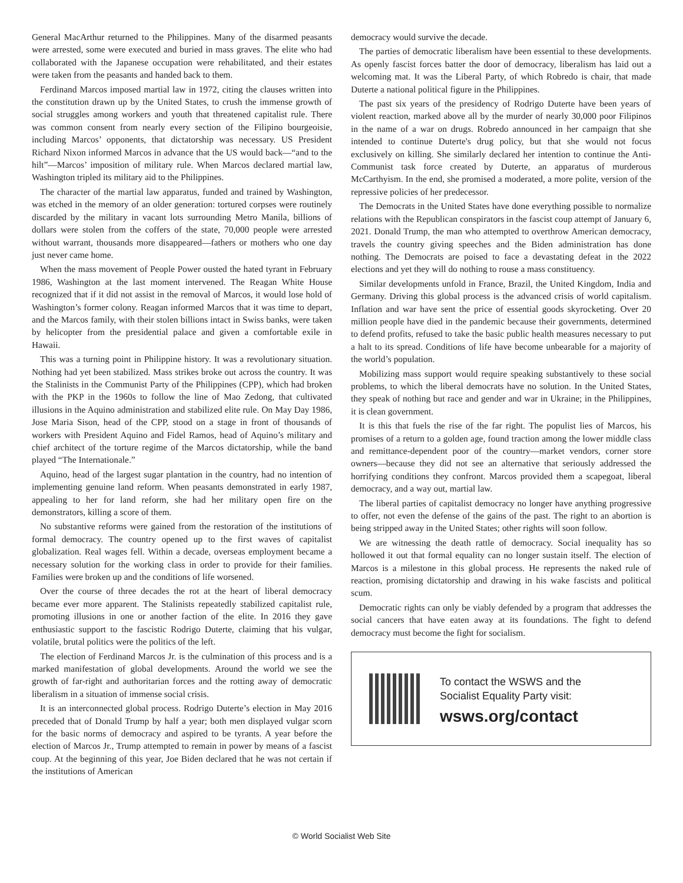General MacArthur returned to the Philippines. Many of the disarmed peasants were arrested, some were executed and buried in mass graves. The elite who had collaborated with the Japanese occupation were rehabilitated, and their estates were taken from the peasants and handed back to them.
Ferdinand Marcos imposed martial law in 1972, citing the clauses written into the constitution drawn up by the United States, to crush the immense growth of social struggles among workers and youth that threatened capitalist rule. There was common consent from nearly every section of the Filipino bourgeoisie, including Marcos’ opponents, that dictatorship was necessary. US President Richard Nixon informed Marcos in advance that the US would back—“and to the hilt”—Marcos’ imposition of military rule. When Marcos declared martial law, Washington tripled its military aid to the Philippines.
The character of the martial law apparatus, funded and trained by Washington, was etched in the memory of an older generation: tortured corpses were routinely discarded by the military in vacant lots surrounding Metro Manila, billions of dollars were stolen from the coffers of the state, 70,000 people were arrested without warrant, thousands more disappeared—fathers or mothers who one day just never came home.
When the mass movement of People Power ousted the hated tyrant in February 1986, Washington at the last moment intervened. The Reagan White House recognized that if it did not assist in the removal of Marcos, it would lose hold of Washington’s former colony. Reagan informed Marcos that it was time to depart, and the Marcos family, with their stolen billions intact in Swiss banks, were taken by helicopter from the presidential palace and given a comfortable exile in Hawaii.
This was a turning point in Philippine history. It was a revolutionary situation. Nothing had yet been stabilized. Mass strikes broke out across the country. It was the Stalinists in the Communist Party of the Philippines (CPP), which had broken with the PKP in the 1960s to follow the line of Mao Zedong, that cultivated illusions in the Aquino administration and stabilized elite rule. On May Day 1986, Jose Maria Sison, head of the CPP, stood on a stage in front of thousands of workers with President Aquino and Fidel Ramos, head of Aquino’s military and chief architect of the torture regime of the Marcos dictatorship, while the band played “The Internationale.”
Aquino, head of the largest sugar plantation in the country, had no intention of implementing genuine land reform. When peasants demonstrated in early 1987, appealing to her for land reform, she had her military open fire on the demonstrators, killing a score of them.
No substantive reforms were gained from the restoration of the institutions of formal democracy. The country opened up to the first waves of capitalist globalization. Real wages fell. Within a decade, overseas employment became a necessary solution for the working class in order to provide for their families. Families were broken up and the conditions of life worsened.
Over the course of three decades the rot at the heart of liberal democracy became ever more apparent. The Stalinists repeatedly stabilized capitalist rule, promoting illusions in one or another faction of the elite. In 2016 they gave enthusiastic support to the fascistic Rodrigo Duterte, claiming that his vulgar, volatile, brutal politics were the politics of the left.
The election of Ferdinand Marcos Jr. is the culmination of this process and is a marked manifestation of global developments. Around the world we see the growth of far-right and authoritarian forces and the rotting away of democratic liberalism in a situation of immense social crisis.
It is an interconnected global process. Rodrigo Duterte’s election in May 2016 preceded that of Donald Trump by half a year; both men displayed vulgar scorn for the basic norms of democracy and aspired to be tyrants. A year before the election of Marcos Jr., Trump attempted to remain in power by means of a fascist coup. At the beginning of this year, Joe Biden declared that he was not certain if the institutions of American
democracy would survive the decade.
The parties of democratic liberalism have been essential to these developments. As openly fascist forces batter the door of democracy, liberalism has laid out a welcoming mat. It was the Liberal Party, of which Robredo is chair, that made Duterte a national political figure in the Philippines.
The past six years of the presidency of Rodrigo Duterte have been years of violent reaction, marked above all by the murder of nearly 30,000 poor Filipinos in the name of a war on drugs. Robredo announced in her campaign that she intended to continue Duterte's drug policy, but that she would not focus exclusively on killing. She similarly declared her intention to continue the Anti-Communist task force created by Duterte, an apparatus of murderous McCarthyism. In the end, she promised a moderated, a more polite, version of the repressive policies of her predecessor.
The Democrats in the United States have done everything possible to normalize relations with the Republican conspirators in the fascist coup attempt of January 6, 2021. Donald Trump, the man who attempted to overthrow American democracy, travels the country giving speeches and the Biden administration has done nothing. The Democrats are poised to face a devastating defeat in the 2022 elections and yet they will do nothing to rouse a mass constituency.
Similar developments unfold in France, Brazil, the United Kingdom, India and Germany. Driving this global process is the advanced crisis of world capitalism. Inflation and war have sent the price of essential goods skyrocketing. Over 20 million people have died in the pandemic because their governments, determined to defend profits, refused to take the basic public health measures necessary to put a halt to its spread. Conditions of life have become unbearable for a majority of the world’s population.
Mobilizing mass support would require speaking substantively to these social problems, to which the liberal democrats have no solution. In the United States, they speak of nothing but race and gender and war in Ukraine; in the Philippines, it is clean government.
It is this that fuels the rise of the far right. The populist lies of Marcos, his promises of a return to a golden age, found traction among the lower middle class and remittance-dependent poor of the country—market vendors, corner store owners—because they did not see an alternative that seriously addressed the horrifying conditions they confront. Marcos provided them a scapegoat, liberal democracy, and a way out, martial law.
The liberal parties of capitalist democracy no longer have anything progressive to offer, not even the defense of the gains of the past. The right to an abortion is being stripped away in the United States; other rights will soon follow.
We are witnessing the death rattle of democracy. Social inequality has so hollowed it out that formal equality can no longer sustain itself. The election of Marcos is a milestone in this global process. He represents the naked rule of reaction, promising dictatorship and drawing in his wake fascists and political scum.
Democratic rights can only be viably defended by a program that addresses the social cancers that have eaten away at its foundations. The fight to defend democracy must become the fight for socialism.
To contact the WSWS and the
Socialist Equality Party visit:
wsws.org/contact
© World Socialist Web Site